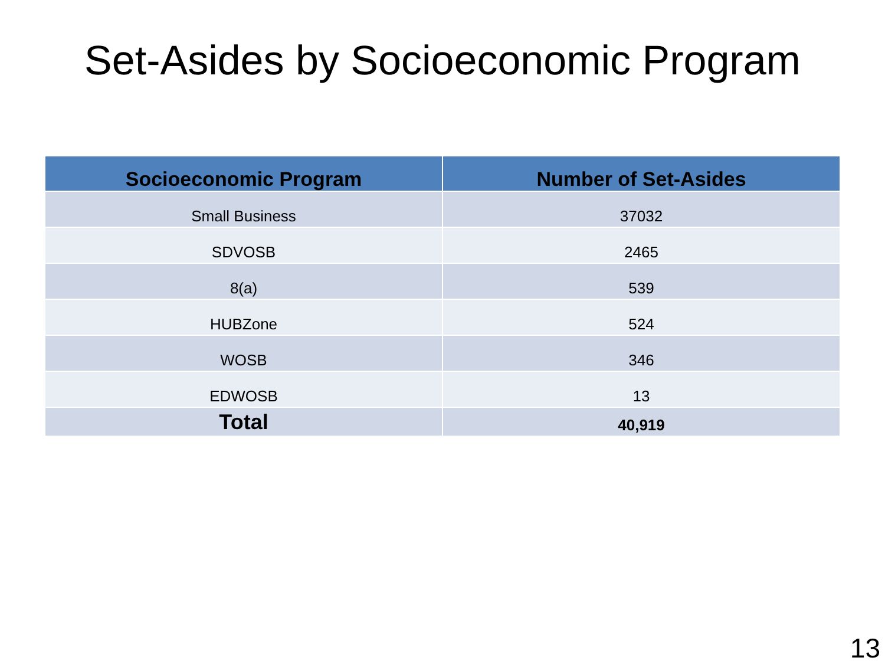Set-Asides by Socioeconomic Program
| Socioeconomic Program | Number of Set-Asides |
| --- | --- |
| Small Business | 37032 |
| SDVOSB | 2465 |
| 8(a) | 539 |
| HUBZone | 524 |
| WOSB | 346 |
| EDWOSB | 13 |
| Total | 40,919 |
13